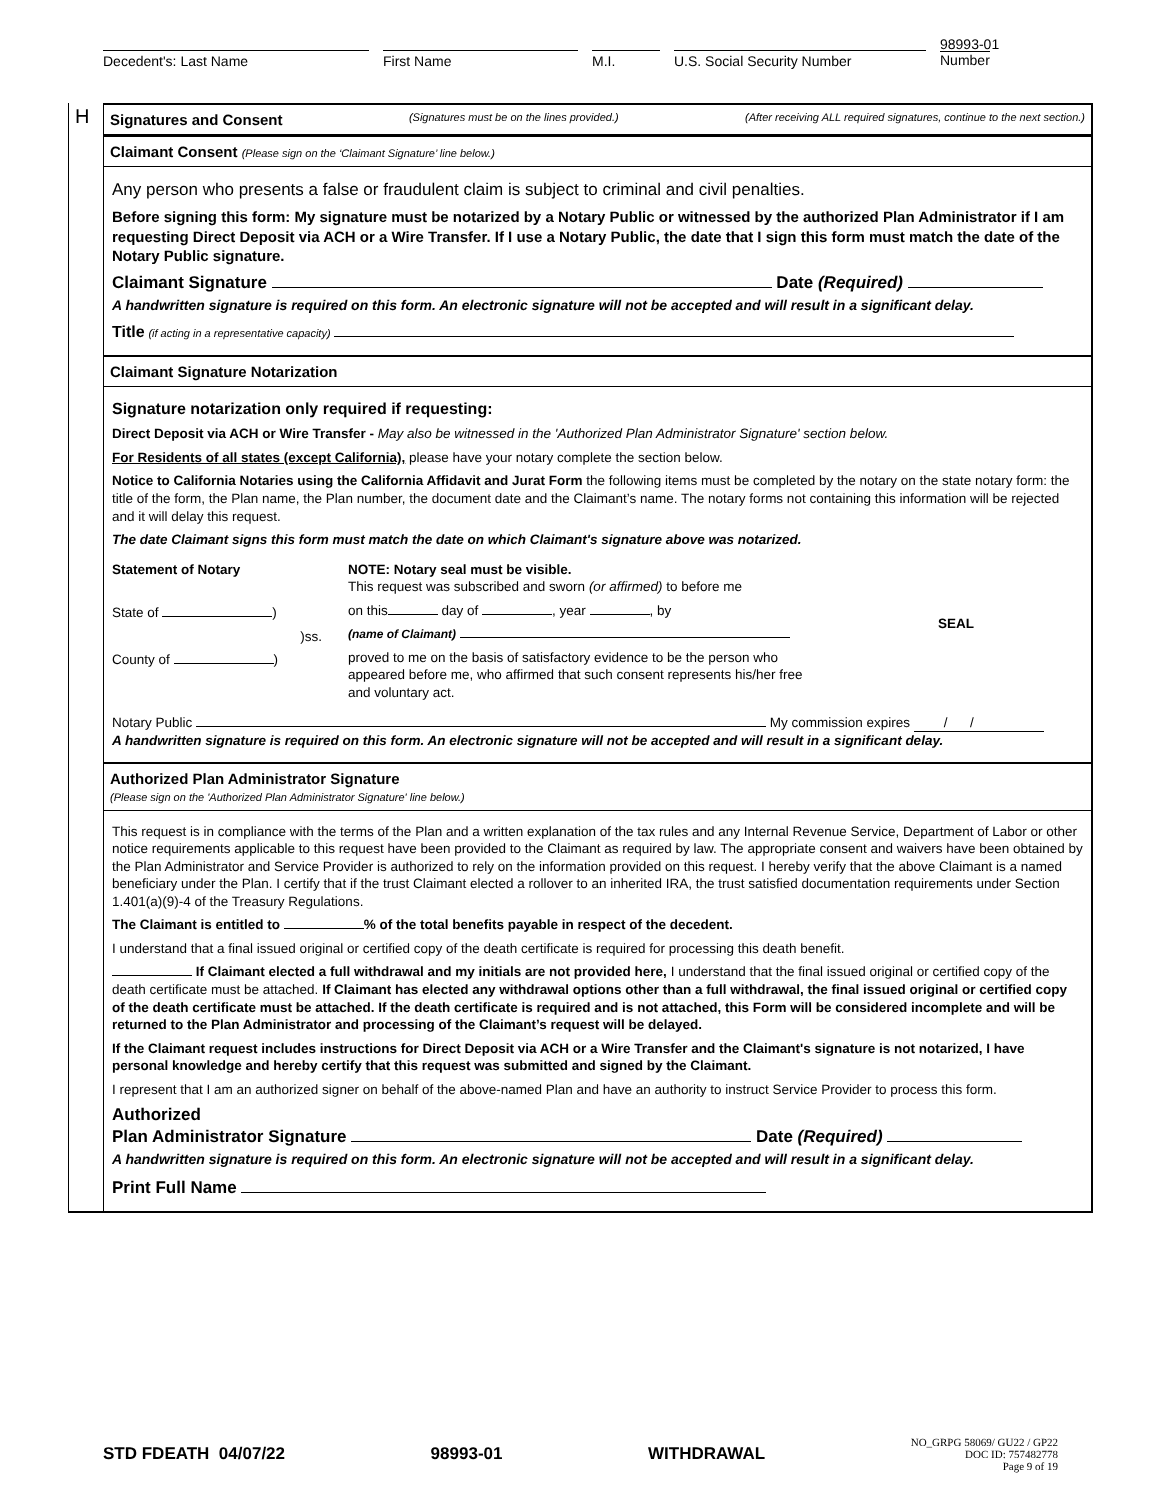Decedent's: Last Name First Name M.I. U.S. Social Security Number
98993-01
Number
H
Signatures and Consent (Signatures must be on the lines provided.) (After receiving ALL required signatures, continue to the next section.)
Claimant Consent (Please sign on the ‘Claimant Signature’ line below.)
Any person who presents a false or fraudulent claim is subject to criminal and civil penalties.
Before signing this form: My signature must be notarized by a Notary Public or witnessed by the authorized Plan Administrator if I am requesting Direct Deposit via ACH or a Wire Transfer. If I use a Notary Public, the date that I sign this form must match the date of the Notary Public signature.
Claimant Signature Date (Required)
A handwritten signature is required on this form. An electronic signature will not be accepted and will result in a significant delay.
Title (if acting in a representative capacity)
Claimant Signature Notarization
Signature notarization only required if requesting:
Direct Deposit via ACH or Wire Transfer - May also be witnessed in the 'Authorized Plan Administrator Signature' section below.
For Residents of all states (except California), please have your notary complete the section below.
Notice to California Notaries using the California Affidavit and Jurat Form the following items must be completed by the notary on the state notary form: the title of the form, the Plan name, the Plan number, the document date and the Claimant’s name. The notary forms not containing this information will be rejected and it will delay this request.
The date Claimant signs this form must match the date on which Claimant's signature above was notarized.
Statement of Notary
State of )
)ss.
County of )
NOTE: Notary seal must be visible.
This request was subscribed and sworn (or affirmed) to before me
on this day of , year , by
(name of Claimant)
proved to me on the basis of satisfactory evidence to be the person who appeared before me, who affirmed that such consent represents his/her free and voluntary act.
SEAL
Notary Public My commission expires / /
A handwritten signature is required on this form. An electronic signature will not be accepted and will result in a significant delay.
Authorized Plan Administrator Signature
(Please sign on the 'Authorized Plan Administrator Signature' line below.)
This request is in compliance with the terms of the Plan and a written explanation of the tax rules and any Internal Revenue Service, Department of Labor or other notice requirements applicable to this request have been provided to the Claimant as required by law. The appropriate consent and waivers have been obtained by the Plan Administrator and Service Provider is authorized to rely on the information provided on this request. I hereby verify that the above Claimant is a named beneficiary under the Plan. I certify that if the trust Claimant elected a rollover to an inherited IRA, the trust satisfied documentation requirements under Section 1.401(a)(9)-4 of the Treasury Regulations.
The Claimant is entitled to % of the total benefits payable in respect of the decedent.
I understand that a final issued original or certified copy of the death certificate is required for processing this death benefit.
If Claimant elected a full withdrawal and my initials are not provided here, I understand that the final issued original or certified copy of the death certificate must be attached. If Claimant has elected any withdrawal options other than a full withdrawal, the final issued original or certified copy of the death certificate must be attached. If the death certificate is required and is not attached, this Form will be considered incomplete and will be returned to the Plan Administrator and processing of the Claimant’s request will be delayed.
If the Claimant request includes instructions for Direct Deposit via ACH or a Wire Transfer and the Claimant's signature is not notarized, I have personal knowledge and hereby certify that this request was submitted and signed by the Claimant.
I represent that I am an authorized signer on behalf of the above-named Plan and have an authority to instruct Service Provider to process this form.
Authorized
Plan Administrator Signature Date (Required)
A handwritten signature is required on this form. An electronic signature will not be accepted and will result in a significant delay.
Print Full Name
STD FDEATH 04/07/22 98993-01 WITHDRAWAL NO_GRPG 58069/ GU22 / GP22
DOC ID: 757482778
Page 9 of 19